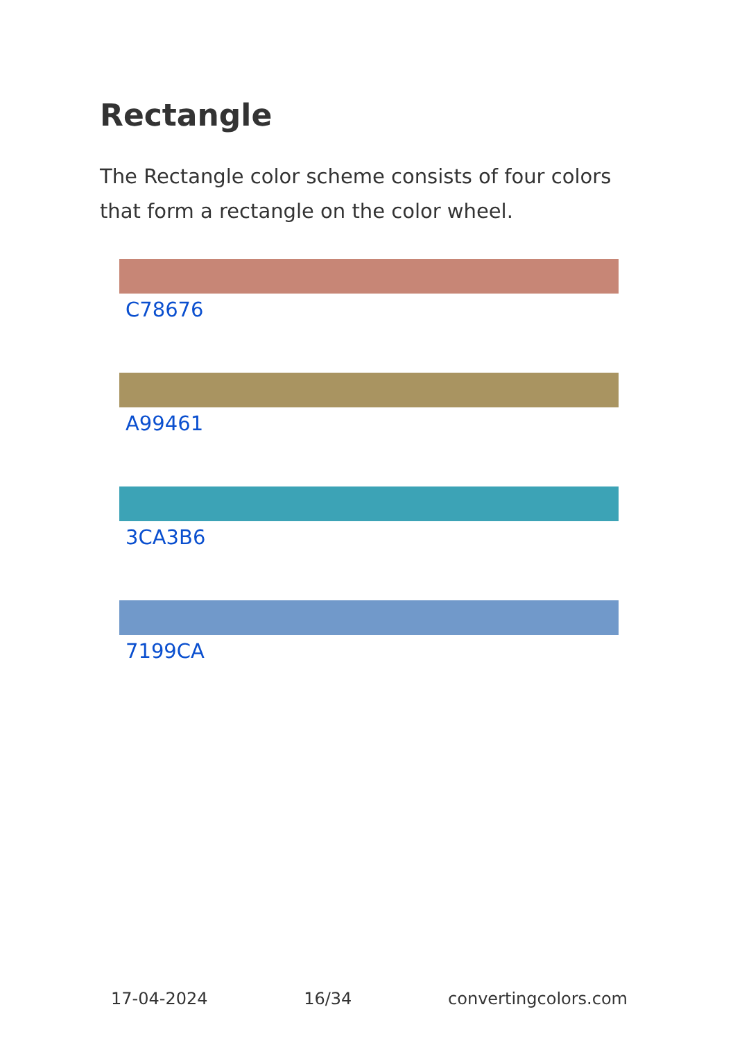Rectangle
The Rectangle color scheme consists of four colors that form a rectangle on the color wheel.
C78676
A99461
3CA3B6
7199CA
17-04-2024 16/34 convertingcolors.com